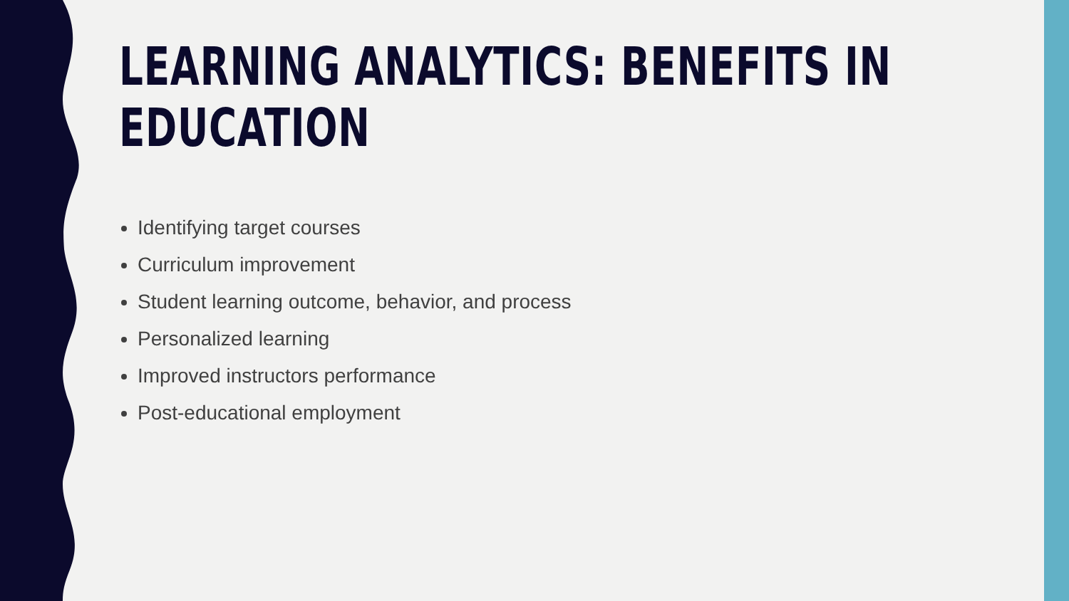LEARNING ANALYTICS: BENEFITS IN
EDUCATION
Identifying target courses
Curriculum improvement
Student learning outcome, behavior, and process
Personalized learning
Improved instructors performance
Post-educational employment